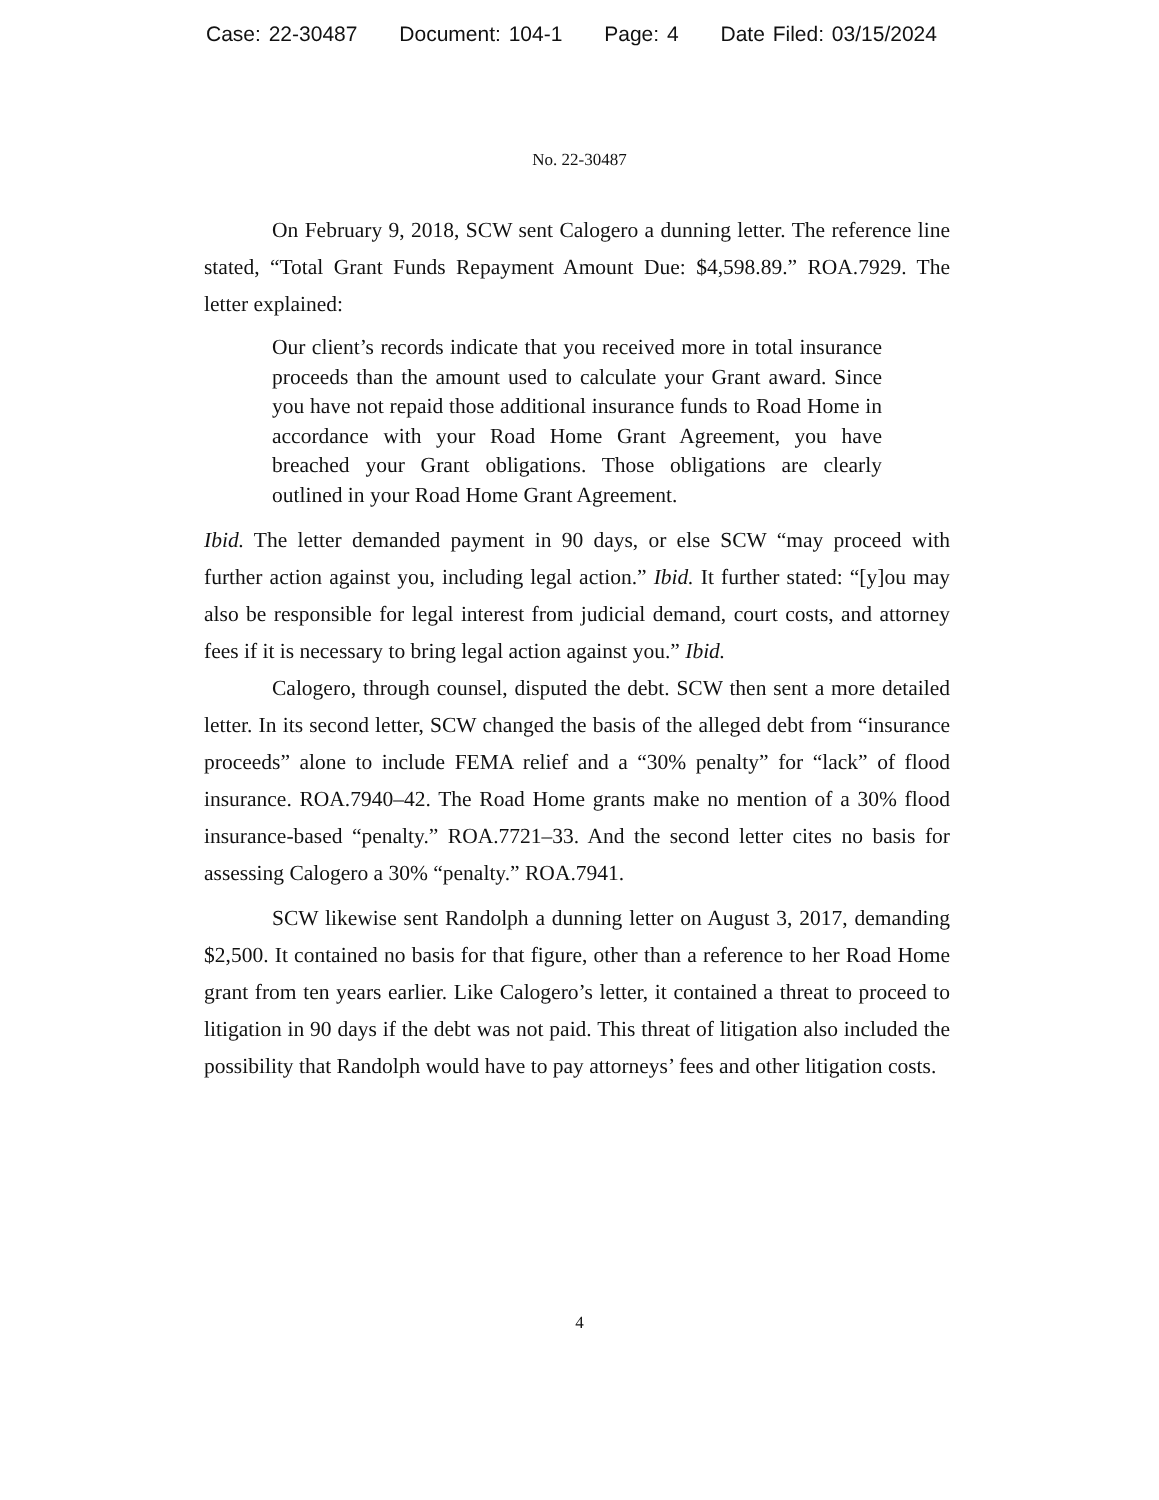Case: 22-30487 Document: 104-1 Page: 4 Date Filed: 03/15/2024
No. 22-30487
On February 9, 2018, SCW sent Calogero a dunning letter. The reference line stated, “Total Grant Funds Repayment Amount Due: $4,598.89.” ROA.7929. The letter explained:
Our client’s records indicate that you received more in total insurance proceeds than the amount used to calculate your Grant award. Since you have not repaid those additional insurance funds to Road Home in accordance with your Road Home Grant Agreement, you have breached your Grant obligations. Those obligations are clearly outlined in your Road Home Grant Agreement.
Ibid. The letter demanded payment in 90 days, or else SCW “may proceed with further action against you, including legal action.” Ibid. It further stated: “[y]ou may also be responsible for legal interest from judicial demand, court costs, and attorney fees if it is necessary to bring legal action against you.” Ibid.
Calogero, through counsel, disputed the debt. SCW then sent a more detailed letter. In its second letter, SCW changed the basis of the alleged debt from “insurance proceeds” alone to include FEMA relief and a “30% penalty” for “lack” of flood insurance. ROA.7940–42. The Road Home grants make no mention of a 30% flood insurance-based “penalty.” ROA.7721–33. And the second letter cites no basis for assessing Calogero a 30% “penalty.” ROA.7941.
SCW likewise sent Randolph a dunning letter on August 3, 2017, demanding $2,500. It contained no basis for that figure, other than a reference to her Road Home grant from ten years earlier. Like Calogero’s letter, it contained a threat to proceed to litigation in 90 days if the debt was not paid. This threat of litigation also included the possibility that Randolph would have to pay attorneys’ fees and other litigation costs.
4